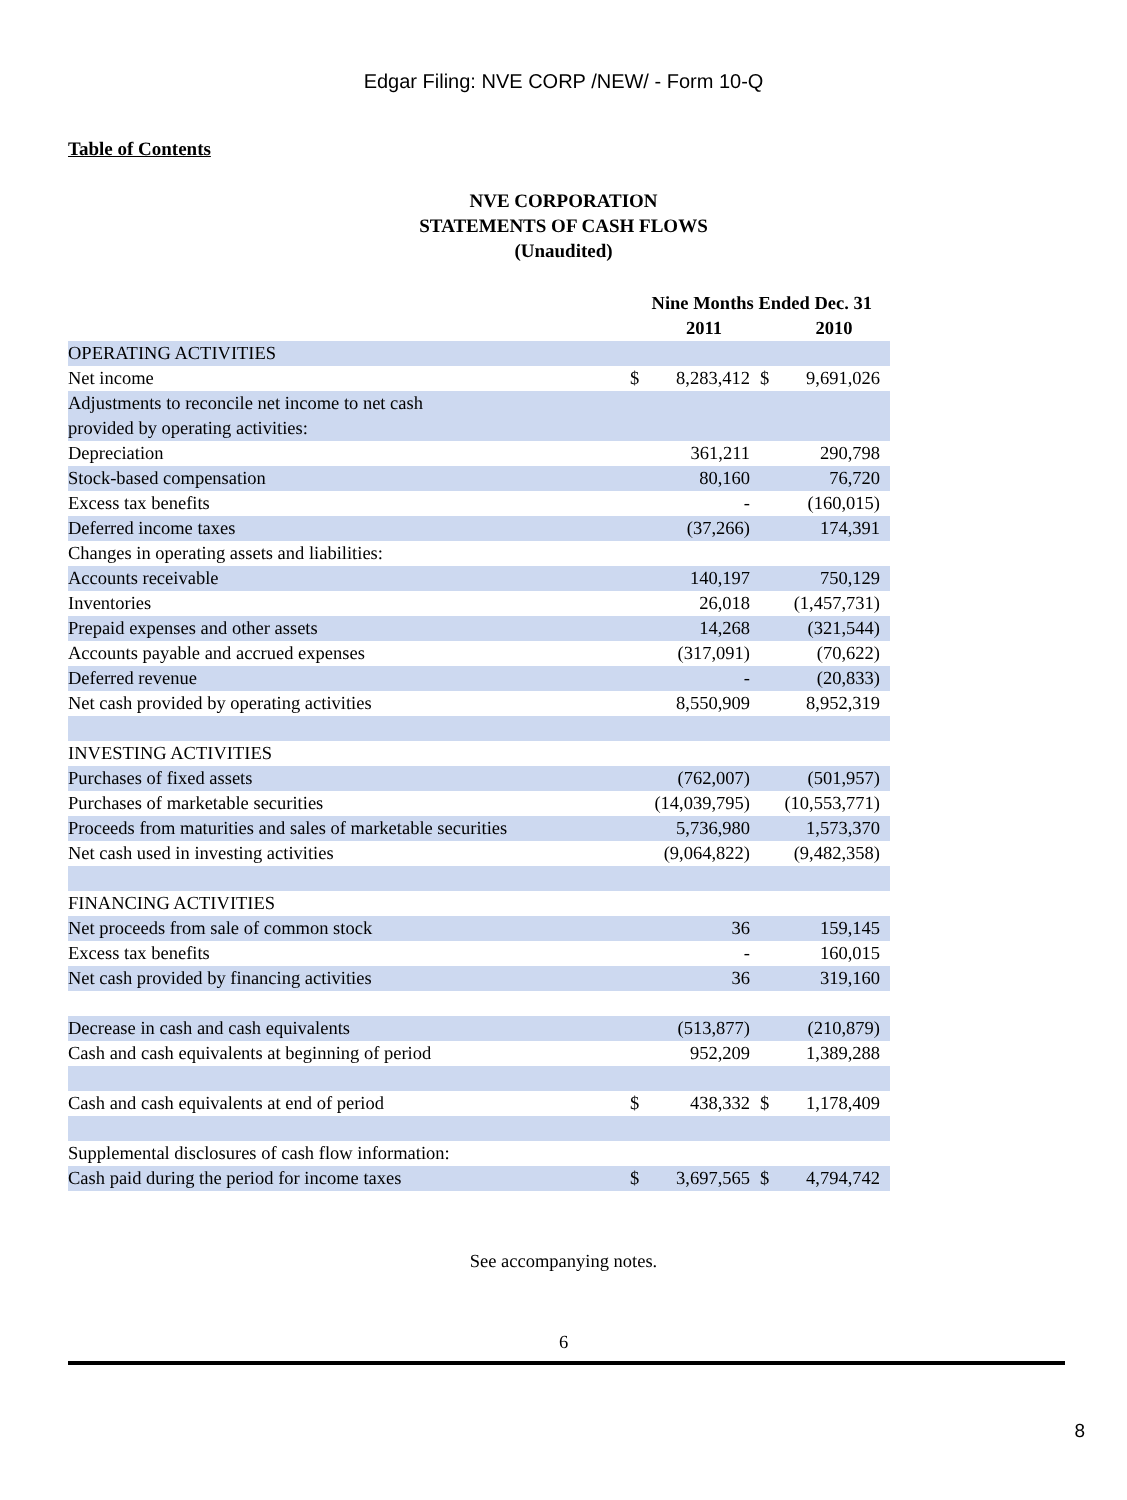Edgar Filing: NVE CORP /NEW/ - Form 10-Q
Table of Contents
NVE CORPORATION
STATEMENTS OF CASH FLOWS
(Unaudited)
| | Nine Months Ended Dec. 31 | | | |
| --- | --- | --- | --- | --- |
| | | 2011 | | 2010 |
| OPERATING ACTIVITIES | | | | |
| Net income | $ | 8,283,412 | $ | 9,691,026 |
| Adjustments to reconcile net income to net cash provided by operating activities: | | | | |
| Depreciation | | 361,211 | | 290,798 |
| Stock-based compensation | | 80,160 | | 76,720 |
| Excess tax benefits | | - | | (160,015) |
| Deferred income taxes | | (37,266) | | 174,391 |
| Changes in operating assets and liabilities: | | | | |
| Accounts receivable | | 140,197 | | 750,129 |
| Inventories | | 26,018 | | (1,457,731) |
| Prepaid expenses and other assets | | 14,268 | | (321,544) |
| Accounts payable and accrued expenses | | (317,091) | | (70,622) |
| Deferred revenue | | - | | (20,833) |
| Net cash provided by operating activities | | 8,550,909 | | 8,952,319 |
| INVESTING ACTIVITIES | | | | |
| Purchases of fixed assets | | (762,007) | | (501,957) |
| Purchases of marketable securities | | (14,039,795) | | (10,553,771) |
| Proceeds from maturities and sales of marketable securities | | 5,736,980 | | 1,573,370 |
| Net cash used in investing activities | | (9,064,822) | | (9,482,358) |
| FINANCING ACTIVITIES | | | | |
| Net proceeds from sale of common stock | | 36 | | 159,145 |
| Excess tax benefits | | - | | 160,015 |
| Net cash provided by financing activities | | 36 | | 319,160 |
| Decrease in cash and cash equivalents | | (513,877) | | (210,879) |
| Cash and cash equivalents at beginning of period | | 952,209 | | 1,389,288 |
| Cash and cash equivalents at end of period | $ | 438,332 | $ | 1,178,409 |
| Supplemental disclosures of cash flow information: | | | | |
| Cash paid during the period for income taxes | $ | 3,697,565 | $ | 4,794,742 |
See accompanying notes.
6
8